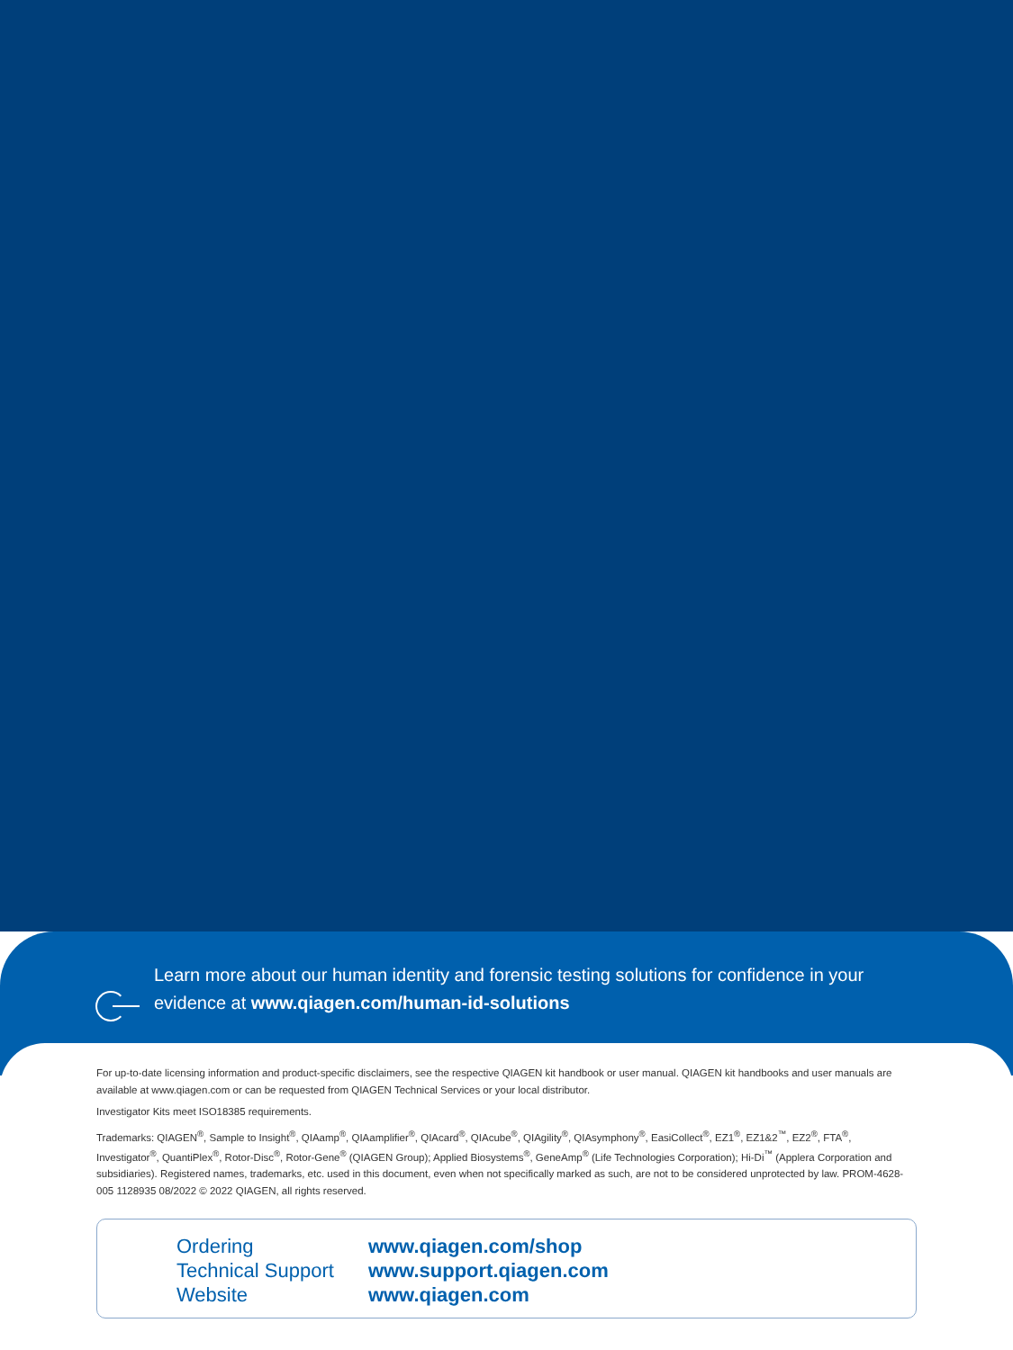Learn more about our human identity and forensic testing solutions for confidence in your evidence at www.qiagen.com/human-id-solutions
For up-to-date licensing information and product-specific disclaimers, see the respective QIAGEN kit handbook or user manual. QIAGEN kit handbooks and user manuals are available at www.qiagen.com or can be requested from QIAGEN Technical Services or your local distributor.
Investigator Kits meet ISO18385 requirements.
Trademarks: QIAGEN<sup>®</sup>, Sample to Insight<sup>®</sup>, QIAamp<sup>®</sup>, QIAamplifier<sup>®</sup>, QIAcard<sup>®</sup>, QIAcube<sup>®</sup>, QIAgility<sup>®</sup>, QIAsymphony<sup>®</sup>, EasiCollect<sup>®</sup>, EZ1<sup>®</sup>, EZ1&2<sup>™</sup>, EZ2<sup>®</sup>, FTA<sup>®</sup>, Investigator<sup>®</sup>, QuantiPlex<sup>®</sup>, Rotor-Disc<sup>®</sup>, Rotor-Gene<sup>®</sup> (QIAGEN Group); Applied Biosystems<sup>®</sup>, GeneAmp<sup>®</sup> (Life Technologies Corporation); Hi-Di<sup>™</sup> (Applera Corporation and subsidiaries). Registered names, trademarks, etc. used in this document, even when not specifically marked as such, are not to be considered unprotected by law. PROM-4628-005 1128935 08/2022 © 2022 QIAGEN, all rights reserved.
Ordering
Technical Support
Website
www.qiagen.com/shop
www.support.qiagen.com
www.qiagen.com